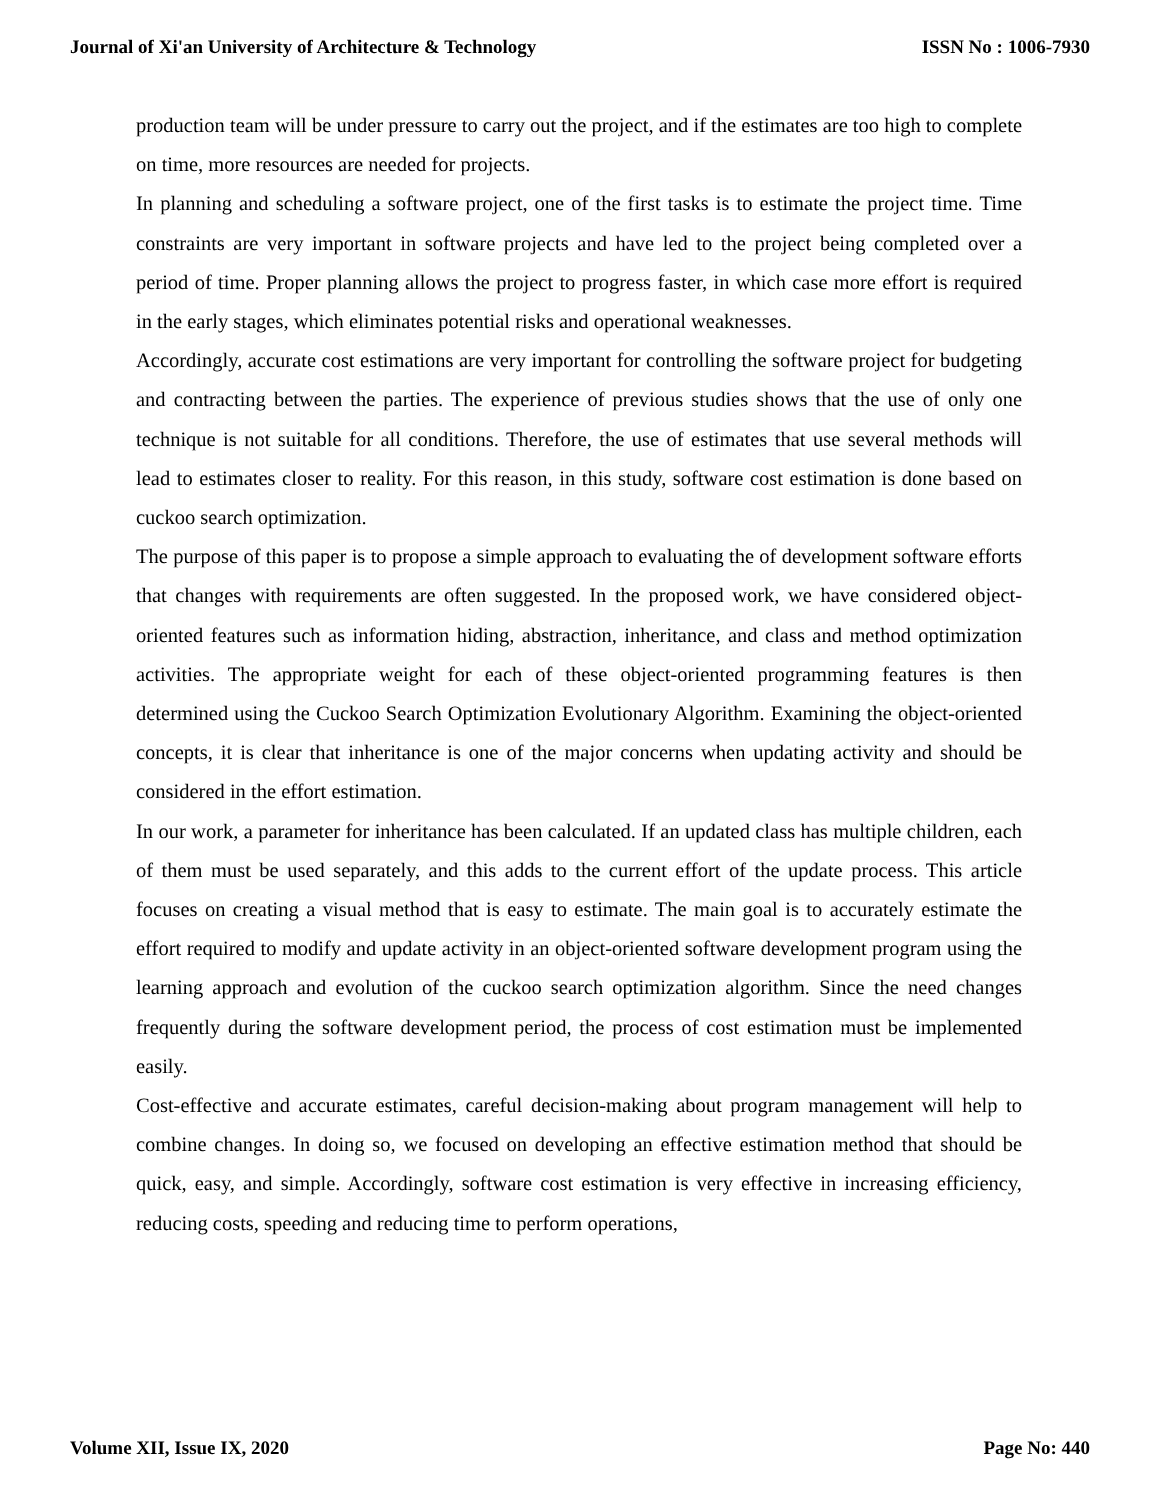Journal of Xi'an University of Architecture & Technology ISSN No : 1006-7930
production team will be under pressure to carry out the project, and if the estimates are too high to complete on time, more resources are needed for projects.
In planning and scheduling a software project, one of the first tasks is to estimate the project time. Time constraints are very important in software projects and have led to the project being completed over a period of time. Proper planning allows the project to progress faster, in which case more effort is required in the early stages, which eliminates potential risks and operational weaknesses.
Accordingly, accurate cost estimations are very important for controlling the software project for budgeting and contracting between the parties. The experience of previous studies shows that the use of only one technique is not suitable for all conditions. Therefore, the use of estimates that use several methods will lead to estimates closer to reality. For this reason, in this study, software cost estimation is done based on cuckoo search optimization.
The purpose of this paper is to propose a simple approach to evaluating the of development software efforts that changes with requirements are often suggested. In the proposed work, we have considered object-oriented features such as information hiding, abstraction, inheritance, and class and method optimization activities. The appropriate weight for each of these object-oriented programming features is then determined using the Cuckoo Search Optimization Evolutionary Algorithm. Examining the object-oriented concepts, it is clear that inheritance is one of the major concerns when updating activity and should be considered in the effort estimation.
In our work, a parameter for inheritance has been calculated. If an updated class has multiple children, each of them must be used separately, and this adds to the current effort of the update process. This article focuses on creating a visual method that is easy to estimate. The main goal is to accurately estimate the effort required to modify and update activity in an object-oriented software development program using the learning approach and evolution of the cuckoo search optimization algorithm. Since the need changes frequently during the software development period, the process of cost estimation must be implemented easily.
Cost-effective and accurate estimates, careful decision-making about program management will help to combine changes. In doing so, we focused on developing an effective estimation method that should be quick, easy, and simple. Accordingly, software cost estimation is very effective in increasing efficiency, reducing costs, speeding and reducing time to perform operations,
Volume XII, Issue IX, 2020 Page No: 440